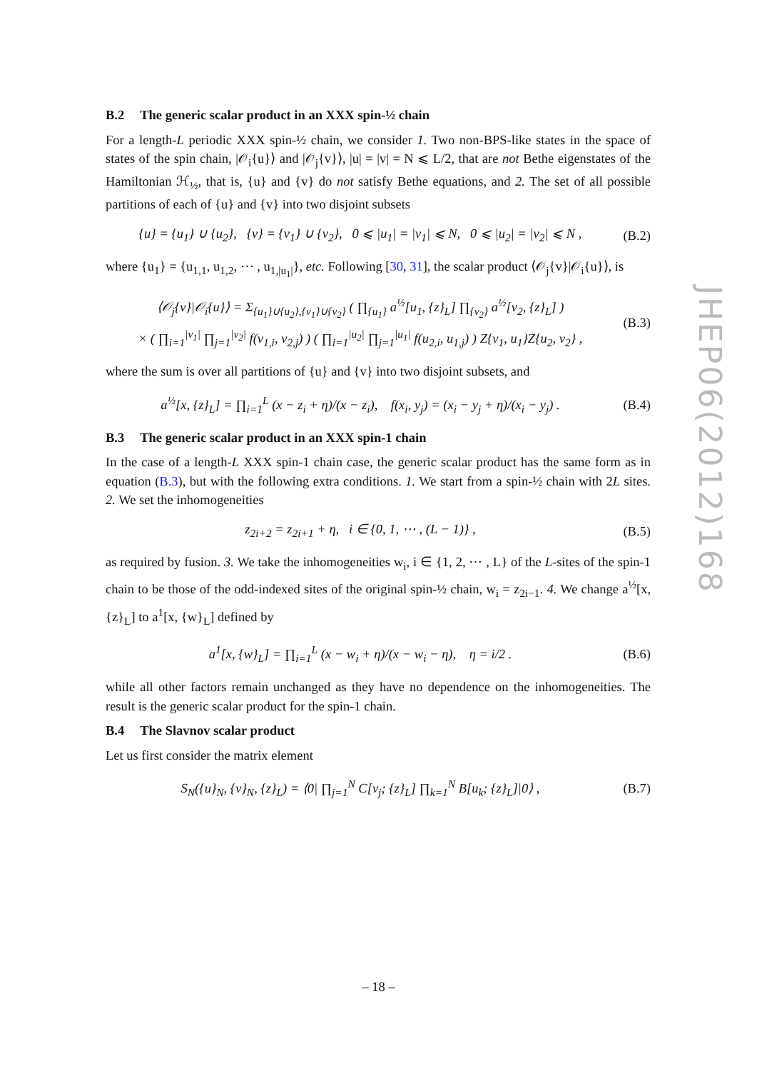B.2 The generic scalar product in an XXX spin-½ chain
For a length-L periodic XXX spin-½ chain, we consider 1. Two non-BPS-like states in the space of states of the spin chain, |𝒪<sub>i</sub>{u}⟩ and |𝒪<sub>j</sub>{v}⟩, |u| = |v| = N ⩽ L/2, that are not Bethe eigenstates of the Hamiltonian ℋ<sub>½</sub>, that is, {u} and {v} do not satisfy Bethe equations, and 2. The set of all possible partitions of each of {u} and {v} into two disjoint subsets
{u} = {u<sub>1</sub>} ∪ {u<sub>2</sub>}, {v} = {v<sub>1</sub>} ∪ {v<sub>2</sub>}, 0 ⩽ |u<sub>1</sub>| = |v<sub>1</sub>| ⩽ N, 0 ⩽ |u<sub>2</sub>| = |v<sub>2</sub>| ⩽ N ,
(B.2)
where {u<sub>1</sub>} = {u<sub>1,1</sub>, u<sub>1,2</sub>, ⋯ , u<sub>1,|u<sub>1</sub>|</sub>}, etc. Following [30, 31], the scalar product ⟨𝒪<sub>j</sub>{v}|𝒪<sub>i</sub>{u}⟩, is
⟨𝒪<sub>j</sub>{v}|𝒪<sub>i</sub>{u}⟩ = Σ<sub>{u<sub>1</sub>}∪{u<sub>2</sub>},{v<sub>1</sub>}∪{v<sub>2</sub>}</sub> ( ∏<sub>{u<sub>1</sub>}</sub> a<sup>½</sup>[u<sub>1</sub>, {z}<sub>L</sub>] ∏<sub>{v<sub>2</sub>}</sub> a<sup>½</sup>[v<sub>2</sub>, {z}<sub>L</sub>] )
× ( ∏<sub>i=1</sub><sup>|v<sub>1</sub>|</sup> ∏<sub>j=1</sub><sup>|v<sub>2</sub>|</sup> f(v<sub>1,i</sub>, v<sub>2,j</sub>) ) ( ∏<sub>i=1</sub><sup>|u<sub>2</sub>|</sup> ∏<sub>j=1</sub><sup>|u<sub>1</sub>|</sup> f(u<sub>2,i</sub>, u<sub>1,j</sub>) ) Z{v<sub>1</sub>, u<sub>1</sub>}Z{u<sub>2</sub>, v<sub>2</sub>} ,
(B.3)
where the sum is over all partitions of {u} and {v} into two disjoint subsets, and
a<sup>½</sup>[x, {z}<sub>L</sub>] = ∏<sub>i=1</sub><sup>L</sup> (x − z<sub>i</sub> + η)/(x − z<sub>i</sub>), f(x<sub>i</sub>, y<sub>j</sub>) = (x<sub>i</sub> − y<sub>j</sub> + η)/(x<sub>i</sub> − y<sub>j</sub>) .
(B.4)
B.3 The generic scalar product in an XXX spin-1 chain
In the case of a length-L XXX spin-1 chain case, the generic scalar product has the same form as in equation (B.3), but with the following extra conditions. 1. We start from a spin-½ chain with 2L sites. 2. We set the inhomogeneities
z<sub>2i+2</sub> = z<sub>2i+1</sub> + η, i ∈ {0, 1, ⋯ , (L − 1)} ,
(B.5)
as required by fusion. 3. We take the inhomogeneities w<sub>i</sub>, i ∈ {1, 2, ⋯ , L} of the L-sites of the spin-1 chain to be those of the odd-indexed sites of the original spin-½ chain, w<sub>i</sub> = z<sub>2i−1</sub>. 4. We change a<sup>½</sup>[x, {z}<sub>L</sub>] to a<sup>1</sup>[x, {w}<sub>L</sub>] defined by
a<sup>1</sup>[x, {w}<sub>L</sub>] = ∏<sub>i=1</sub><sup>L</sup> (x − w<sub>i</sub> + η)/(x − w<sub>i</sub> − η), η = i/2 .
(B.6)
while all other factors remain unchanged as they have no dependence on the inhomogeneities. The result is the generic scalar product for the spin-1 chain.
B.4 The Slavnov scalar product
Let us first consider the matrix element
S<sub>N</sub>({u}<sub>N</sub>, {v}<sub>N</sub>, {z}<sub>L</sub>) = ⟨0| ∏<sub>j=1</sub><sup>N</sup> C[v<sub>j</sub>; {z}<sub>L</sub>] ∏<sub>k=1</sub><sup>N</sup> B[u<sub>k</sub>; {z}<sub>L</sub>]|0⟩ ,
(B.7)
JHEP06(2012)168
– 18 –